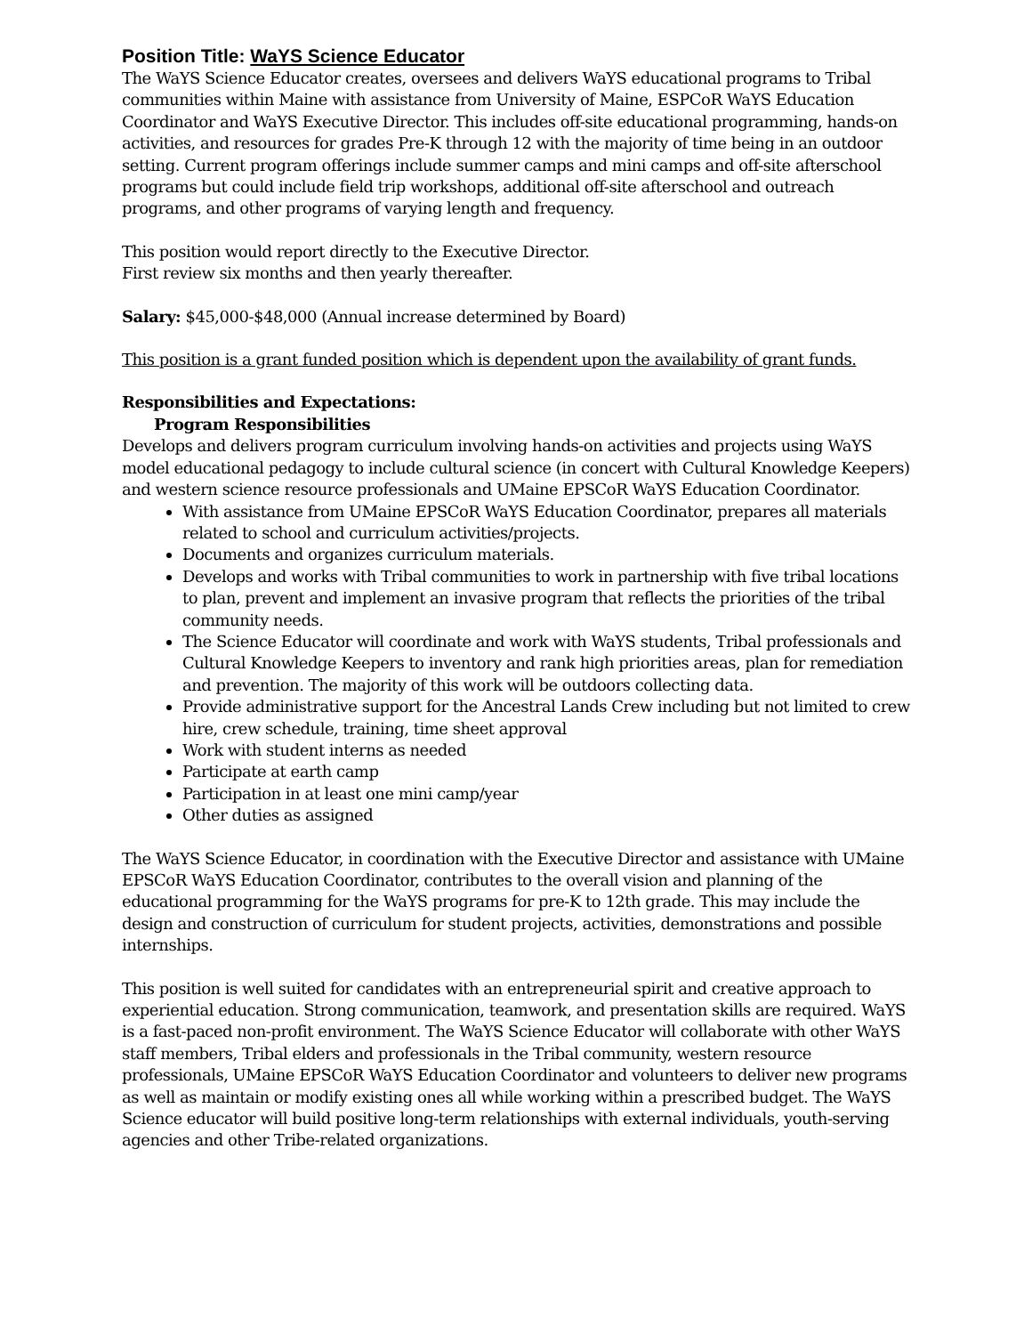Position Title: WaYS Science Educator
The WaYS Science Educator creates, oversees and delivers WaYS educational programs to Tribal communities within Maine with assistance from University of Maine, ESPCoR WaYS Education Coordinator and WaYS Executive Director. This includes off-site educational programming, hands-on activities, and resources for grades Pre-K through 12 with the majority of time being in an outdoor setting. Current program offerings include summer camps and mini camps and off-site afterschool programs but could include field trip workshops, additional off-site afterschool and outreach programs, and other programs of varying length and frequency.
This position would report directly to the Executive Director.
First review six months and then yearly thereafter.
Salary: $45,000-$48,000 (Annual increase determined by Board)
This position is a grant funded position which is dependent upon the availability of grant funds.
Responsibilities and Expectations:
Program Responsibilities
Develops and delivers program curriculum involving hands-on activities and projects using WaYS model educational pedagogy to include cultural science (in concert with Cultural Knowledge Keepers) and western science resource professionals and UMaine EPSCoR WaYS Education Coordinator.
With assistance from UMaine EPSCoR WaYS Education Coordinator, prepares all materials related to school and curriculum activities/projects.
Documents and organizes curriculum materials.
Develops and works with Tribal communities to work in partnership with five tribal locations to plan, prevent and implement an invasive program that reflects the priorities of the tribal community needs.
The Science Educator will coordinate and work with WaYS students, Tribal professionals and Cultural Knowledge Keepers to inventory and rank high priorities areas, plan for remediation and prevention. The majority of this work will be outdoors collecting data.
Provide administrative support for the Ancestral Lands Crew including but not limited to crew hire, crew schedule, training, time sheet approval
Work with student interns as needed
Participate at earth camp
Participation in at least one mini camp/year
Other duties as assigned
The WaYS Science Educator, in coordination with the Executive Director and assistance with UMaine EPSCoR WaYS Education Coordinator, contributes to the overall vision and planning of the educational programming for the WaYS programs for pre-K to 12th grade. This may include the design and construction of curriculum for student projects, activities, demonstrations and possible internships.
This position is well suited for candidates with an entrepreneurial spirit and creative approach to experiential education. Strong communication, teamwork, and presentation skills are required. WaYS is a fast-paced non-profit environment. The WaYS Science Educator will collaborate with other WaYS staff members, Tribal elders and professionals in the Tribal community, western resource professionals, UMaine EPSCoR WaYS Education Coordinator and volunteers to deliver new programs as well as maintain or modify existing ones all while working within a prescribed budget. The WaYS Science educator will build positive long-term relationships with external individuals, youth-serving agencies and other Tribe-related organizations.